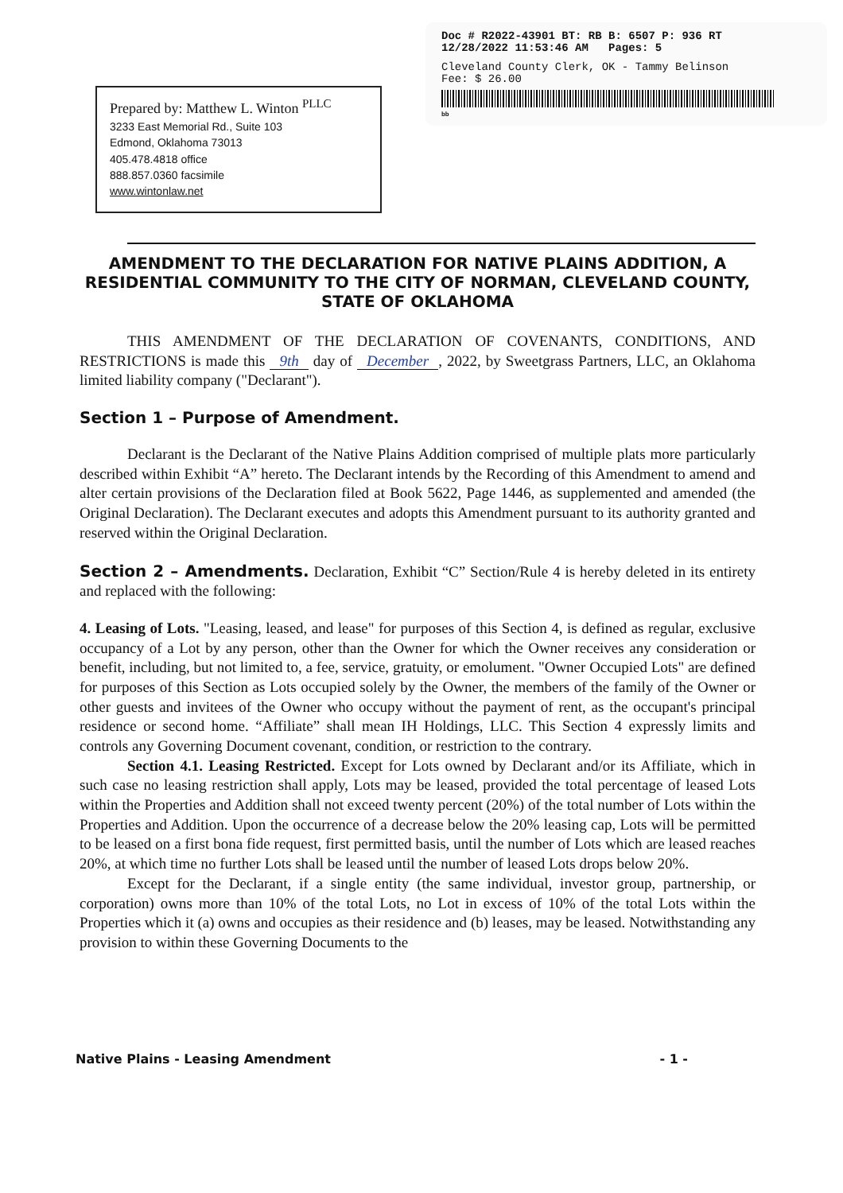Doc # R2022-43901 BT: RB B: 6507 P: 936 RT
12/28/2022 11:53:46 AM Pages: 5
Cleveland County Clerk, OK - Tammy Belinson
Fee: $ 26.00
bb
Prepared by: Matthew L. Winton <sup>PLLC</sup>
3233 East Memorial Rd., Suite 103
Edmond, Oklahoma 73013
405.478.4818 office
888.857.0360 facsimile
www.wintonlaw.net
AMENDMENT TO THE DECLARATION FOR NATIVE PLAINS ADDITION, A RESIDENTIAL COMMUNITY TO THE CITY OF NORMAN, CLEVELAND COUNTY, STATE OF OKLAHOMA
THIS AMENDMENT OF THE DECLARATION OF COVENANTS, CONDITIONS, AND RESTRICTIONS is made this 9th day of December , 2022, by Sweetgrass Partners, LLC, an Oklahoma limited liability company ("Declarant").
Section 1 – Purpose of Amendment.
Declarant is the Declarant of the Native Plains Addition comprised of multiple plats more particularly described within Exhibit “A” hereto. The Declarant intends by the Recording of this Amendment to amend and alter certain provisions of the Declaration filed at Book 5622, Page 1446, as supplemented and amended (the Original Declaration). The Declarant executes and adopts this Amendment pursuant to its authority granted and reserved within the Original Declaration.
Section 2 – Amendments. Declaration, Exhibit “C” Section/Rule 4 is hereby deleted in its entirety and replaced with the following:
4. Leasing of Lots. "Leasing, leased, and lease" for purposes of this Section 4, is defined as regular, exclusive occupancy of a Lot by any person, other than the Owner for which the Owner receives any consideration or benefit, including, but not limited to, a fee, service, gratuity, or emolument. "Owner Occupied Lots" are defined for purposes of this Section as Lots occupied solely by the Owner, the members of the family of the Owner or other guests and invitees of the Owner who occupy without the payment of rent, as the occupant's principal residence or second home. “Affiliate” shall mean IH Holdings, LLC. This Section 4 expressly limits and controls any Governing Document covenant, condition, or restriction to the contrary.
Section 4.1. Leasing Restricted. Except for Lots owned by Declarant and/or its Affiliate, which in such case no leasing restriction shall apply, Lots may be leased, provided the total percentage of leased Lots within the Properties and Addition shall not exceed twenty percent (20%) of the total number of Lots within the Properties and Addition. Upon the occurrence of a decrease below the 20% leasing cap, Lots will be permitted to be leased on a first bona fide request, first permitted basis, until the number of Lots which are leased reaches 20%, at which time no further Lots shall be leased until the number of leased Lots drops below 20%.
Except for the Declarant, if a single entity (the same individual, investor group, partnership, or corporation) owns more than 10% of the total Lots, no Lot in excess of 10% of the total Lots within the Properties which it (a) owns and occupies as their residence and (b) leases, may be leased. Notwithstanding any provision to within these Governing Documents to the
Native Plains - Leasing Amendment - 1 -